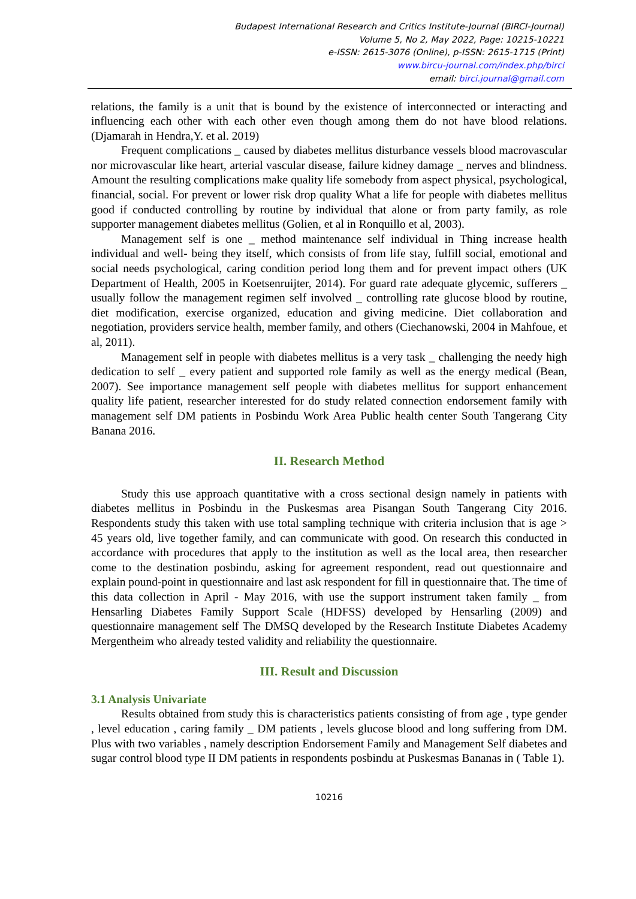Budapest International Research and Critics Institute-Journal (BIRCI-Journal)
Volume 5, No 2, May 2022, Page: 10215-10221
e-ISSN: 2615-3076 (Online), p-ISSN: 2615-1715 (Print)
www.bircu-journal.com/index.php/birci
email: birci.journal@gmail.com
relations, the family is a unit that is bound by the existence of interconnected or interacting and influencing each other with each other even though among them do not have blood relations. (Djamarah in Hendra,Y. et al. 2019)
Frequent complications _ caused by diabetes mellitus disturbance vessels blood macrovascular nor microvascular like heart, arterial vascular disease, failure kidney damage _ nerves and blindness. Amount the resulting complications make quality life somebody from aspect physical, psychological, financial, social. For prevent or lower risk drop quality What a life for people with diabetes mellitus good if conducted controlling by routine by individual that alone or from party family, as role supporter management diabetes mellitus (Golien, et al in Ronquillo et al, 2003).
Management self is one _ method maintenance self individual in Thing increase health individual and well- being they itself, which consists of from life stay, fulfill social, emotional and social needs psychological, caring condition period long them and for prevent impact others (UK Department of Health, 2005 in Koetsenruijter, 2014). For guard rate adequate glycemic, sufferers _ usually follow the management regimen self involved _ controlling rate glucose blood by routine, diet modification, exercise organized, education and giving medicine. Diet collaboration and negotiation, providers service health, member family, and others (Ciechanowski, 2004 in Mahfoue, et al, 2011).
Management self in people with diabetes mellitus is a very task _ challenging the needy high dedication to self _ every patient and supported role family as well as the energy medical (Bean, 2007). See importance management self people with diabetes mellitus for support enhancement quality life patient, researcher interested for do study related connection endorsement family with management self DM patients in Posbindu Work Area Public health center South Tangerang City Banana 2016.
II. Research Method
Study this use approach quantitative with a cross sectional design namely in patients with diabetes mellitus in Posbindu in the Puskesmas area Pisangan South Tangerang City 2016. Respondents study this taken with use total sampling technique with criteria inclusion that is age > 45 years old, live together family, and can communicate with good. On research this conducted in accordance with procedures that apply to the institution as well as the local area, then researcher come to the destination posbindu, asking for agreement respondent, read out questionnaire and explain pound-point in questionnaire and last ask respondent for fill in questionnaire that. The time of this data collection in April - May 2016, with use the support instrument taken family _ from Hensarling Diabetes Family Support Scale (HDFSS) developed by Hensarling (2009) and questionnaire management self The DMSQ developed by the Research Institute Diabetes Academy Mergentheim who already tested validity and reliability the questionnaire.
III. Result and Discussion
3.1 Analysis Univariate
Results obtained from study this is characteristics patients consisting of from age , type gender , level education , caring family _ DM patients , levels glucose blood and long suffering from DM. Plus with two variables , namely description Endorsement Family and Management Self diabetes and sugar control blood type II DM patients in respondents posbindu at Puskesmas Bananas in ( Table 1).
10216